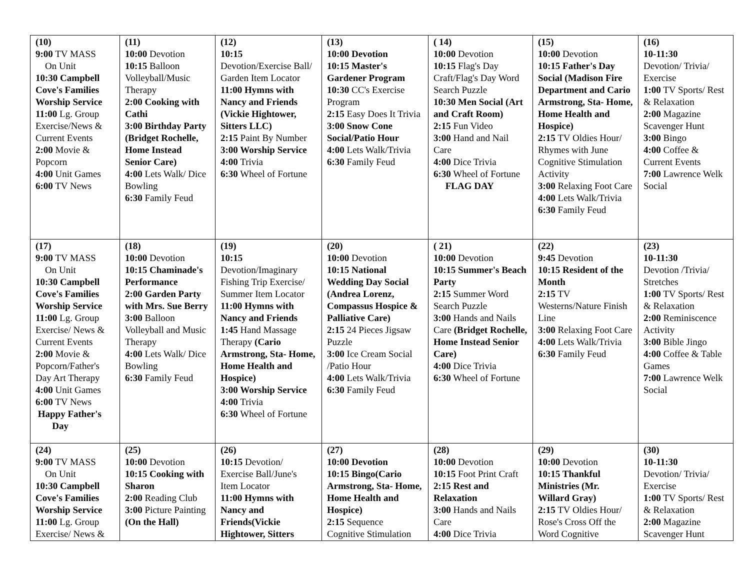| (10) 9:00 TV MASS On Unit 10:30 Campbell Cove's Families Worship Service 11:00 Lg. Group Exercise/News & Current Events 2:00 Movie & Popcorn 4:00 Unit Games 6:00 TV News | (11) 10:00 Devotion 10:15 Balloon Volleyball/Music Therapy 2:00 Cooking with Cathi 3:00 Birthday Party (Bridget Rochelle, Home Instead Senior Care) 4:00 Lets Walk/ Dice Bowling 6:30 Family Feud | (12) 10:15 Devotion/Exercise Ball/ Garden Item Locator 11:00 Hymns with Nancy and Friends (Vickie Hightower, Sitters LLC) 2:15 Paint By Number 3:00 Worship Service 4:00 Trivia 6:30 Wheel of Fortune | (13) 10:00 Devotion 10:15 Master's Gardener Program 10:30 CC's Exercise Program 2:15 Easy Does It Trivia 3:00 Snow Cone Social/Patio Hour 4:00 Lets Walk/Trivia 6:30 Family Feud | ( 14) 10:00 Devotion 10:15 Flag's Day Craft/Flag's Day Word Search Puzzle 10:30 Men Social (Art and Craft Room) 2:15 Fun Video 3:00 Hand and Nail Care 4:00 Dice Trivia 6:30 Wheel of Fortune FLAG DAY | (15) 10:00 Devotion 10:15 Father's Day Social (Madison Fire Department and Cario Armstrong, Sta- Home, Home Health and Hospice) 2:15 TV Oldies Hour/ Rhymes with June Cognitive Stimulation Activity 3:00 Relaxing Foot Care 4:00 Lets Walk/Trivia 6:30 Family Feud | (16) 10-11:30 Devotion/ Trivia/ Exercise 1:00 TV Sports/ Rest & Relaxation 2:00 Magazine Scavenger Hunt 3:00 Bingo 4:00 Coffee & Current Events 7:00 Lawrence Welk Social |
| (17) 9:00 TV MASS On Unit 10:30 Campbell Cove's Families Worship Service 11:00 Lg. Group Exercise/ News & Current Events 2:00 Movie & Popcorn/Father's Day Art Therapy 4:00 Unit Games 6:00 TV News Happy Father's Day | (18) 10:00 Devotion 10:15 Chaminade's Performance 2:00 Garden Party with Mrs. Sue Berry 3:00 Balloon Volleyball and Music Therapy 4:00 Lets Walk/ Dice Bowling 6:30 Family Feud | (19) 10:15 Devotion/Imaginary Fishing Trip Exercise/ Summer Item Locator 11:00 Hymns with Nancy and Friends 1:45 Hand Massage Therapy (Cario Armstrong, Sta- Home, Home Health and Hospice) 3:00 Worship Service 4:00 Trivia 6:30 Wheel of Fortune | (20) 10:00 Devotion 10:15 National Wedding Day Social (Andrea Lorenz, Compassus Hospice & Palliative Care) 2:15 24 Pieces Jigsaw Puzzle 3:00 Ice Cream Social /Patio Hour 4:00 Lets Walk/Trivia 6:30 Family Feud | ( 21) 10:00 Devotion 10:15 Summer's Beach Party 2:15 Summer Word Search Puzzle 3:00 Hands and Nails Care (Bridget Rochelle, Home Instead Senior Care) 4:00 Dice Trivia 6:30 Wheel of Fortune | (22) 9:45 Devotion 10:15 Resident of the Month 2:15 TV Westerns/Nature Finish Line 3:00 Relaxing Foot Care 4:00 Lets Walk/Trivia 6:30 Family Feud | (23) 10-11:30 Devotion /Trivia/ Stretches 1:00 TV Sports/ Rest & Relaxation 2:00 Reminiscence Activity 3:00 Bible Jingo 4:00 Coffee & Table Games 7:00 Lawrence Welk Social |
| (24) 9:00 TV MASS On Unit 10:30 Campbell Cove's Families Worship Service 11:00 Lg. Group Exercise/ News & | (25) 10:00 Devotion 10:15 Cooking with Sharon 2:00 Reading Club 3:00 Picture Painting (On the Hall) | (26) 10:15 Devotion/ Exercise Ball/June's Item Locator 11:00 Hymns with Nancy and Friends(Vickie Hightower, Sitters | (27) 10:00 Devotion 10:15 Bingo(Cario Armstrong, Sta- Home, Home Health and Hospice) 2:15 Sequence Cognitive Stimulation | (28) 10:00 Devotion 10:15 Foot Print Craft 2:15 Rest and Relaxation 3:00 Hands and Nails Care 4:00 Dice Trivia | (29) 10:00 Devotion 10:15 Thankful Ministries (Mr. Willard Gray) 2:15 TV Oldies Hour/ Rose's Cross Off the Word Cognitive | (30) 10-11:30 Devotion/ Trivia/ Exercise 1:00 TV Sports/ Rest & Relaxation 2:00 Magazine Scavenger Hunt |